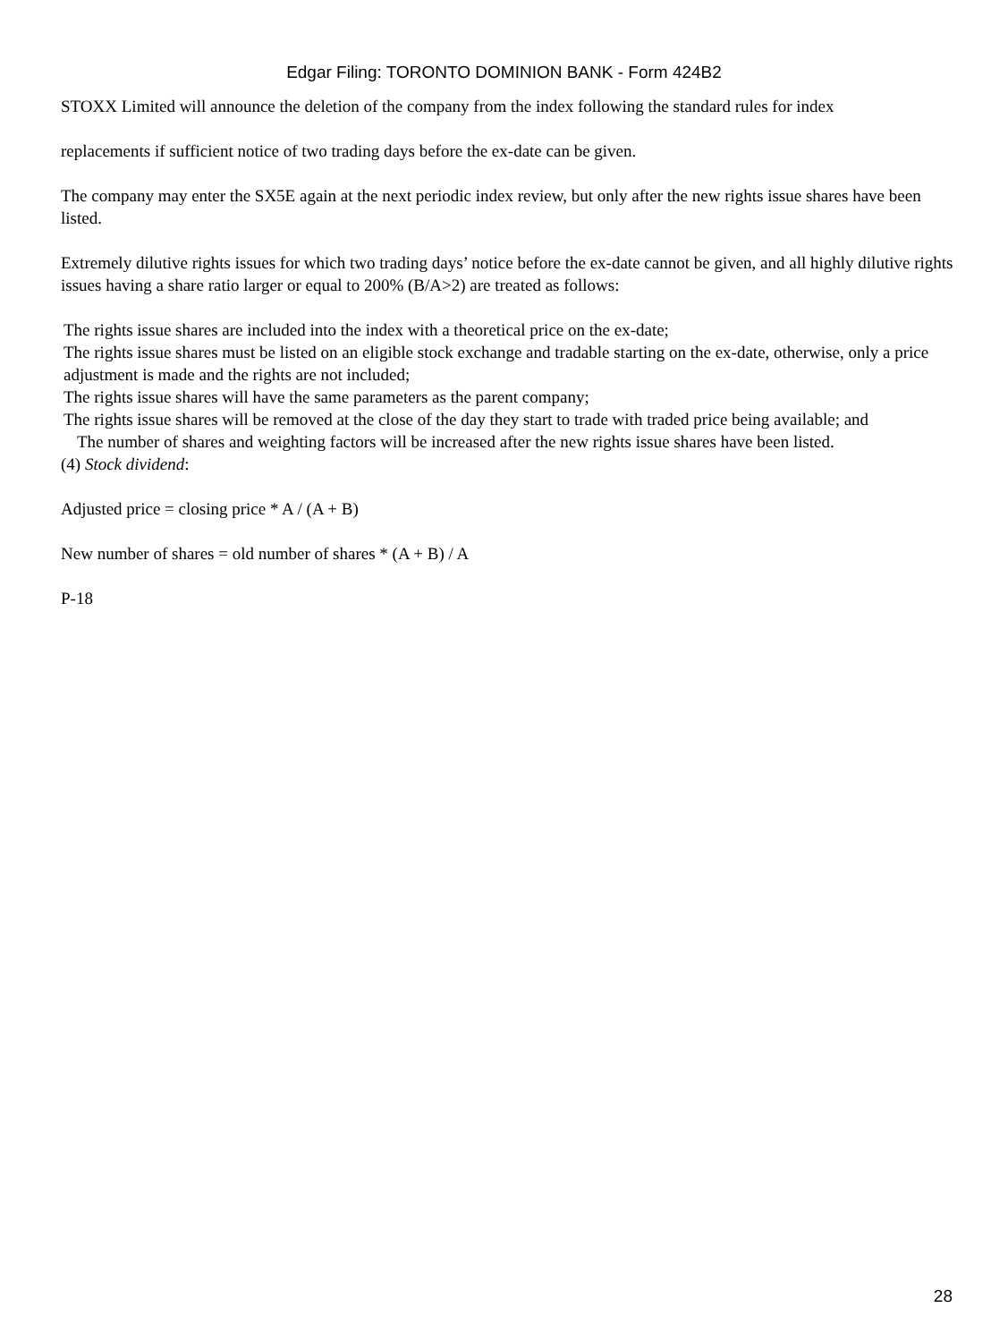Edgar Filing: TORONTO DOMINION BANK - Form 424B2
STOXX Limited will announce the deletion of the company from the index following the standard rules for index
replacements if sufficient notice of two trading days before the ex-date can be given.
The company may enter the SX5E again at the next periodic index review, but only after the new rights issue shares have been listed.
Extremely dilutive rights issues for which two trading days’ notice before the ex-date cannot be given, and all highly dilutive rights issues having a share ratio larger or equal to 200% (B/A>2) are treated as follows:
The rights issue shares are included into the index with a theoretical price on the ex-date;
The rights issue shares must be listed on an eligible stock exchange and tradable starting on the ex-date, otherwise, only a price adjustment is made and the rights are not included;
The rights issue shares will have the same parameters as the parent company;
The rights issue shares will be removed at the close of the day they start to trade with traded price being available; and
The number of shares and weighting factors will be increased after the new rights issue shares have been listed.
(4) Stock dividend:
Adjusted price = closing price * A / (A + B)
New number of shares = old number of shares * (A + B) / A
P-18
28